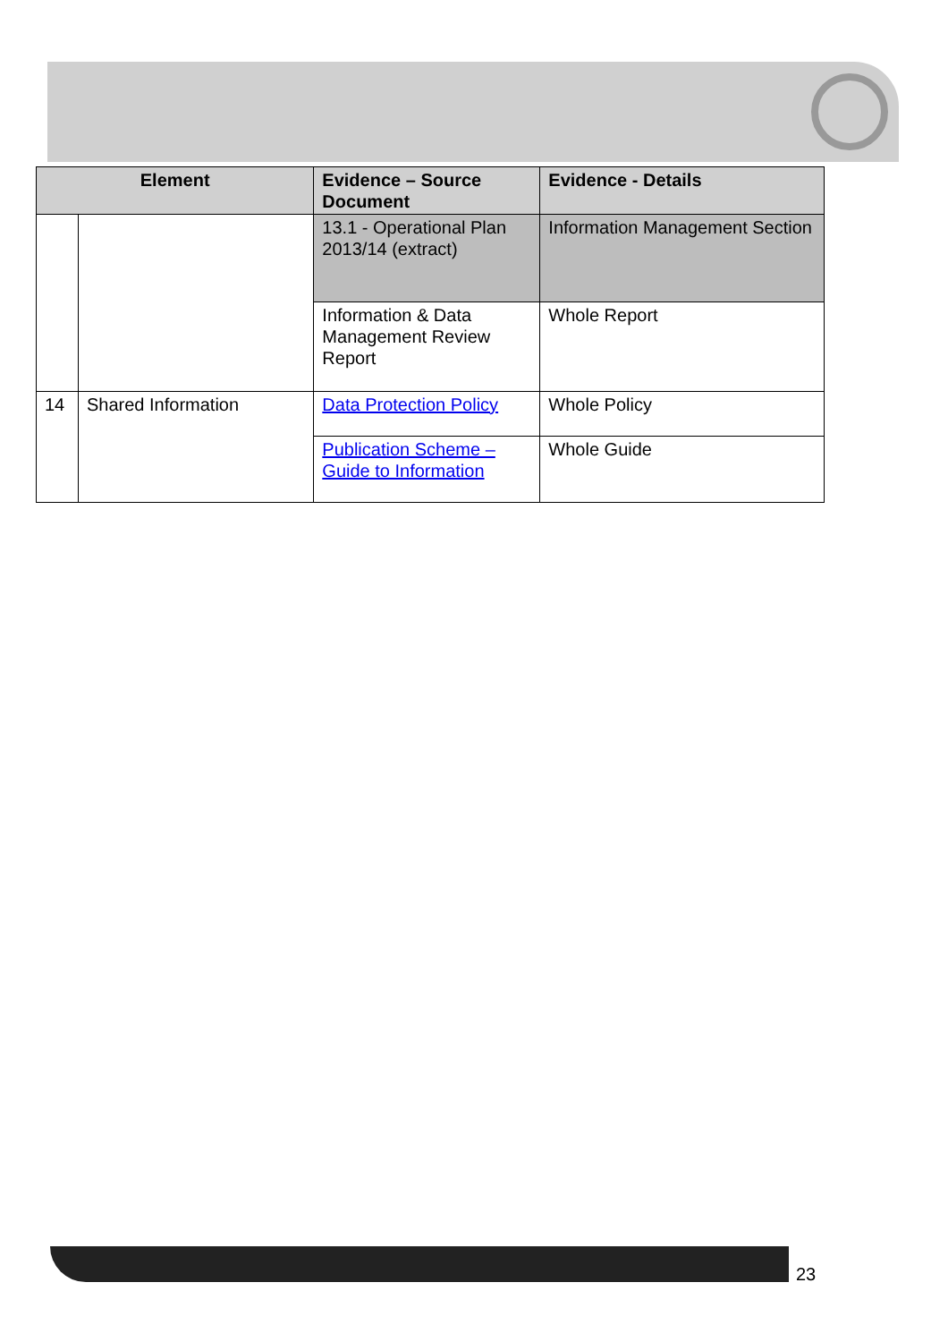| Element | | Evidence – Source Document | Evidence - Details |
| --- | --- | --- | --- |
| | | 13.1 - Operational Plan 2013/14 (extract) | Information Management Section |
| | | Information & Data Management Review Report | Whole Report |
| 14 | Shared Information | Data Protection Policy | Whole Policy |
| | | Publication Scheme – Guide to Information | Whole Guide |
23